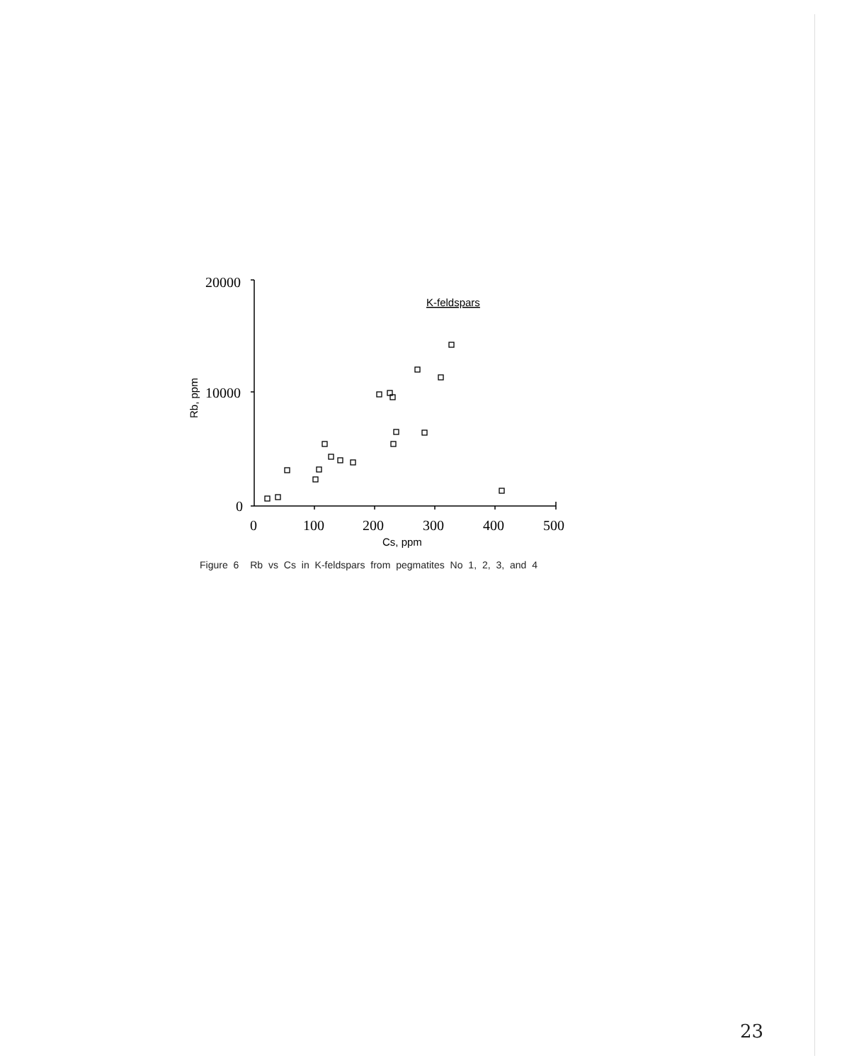20000
10000
0
0
100
200
300
400
500
Cs, ppm
K-feldspars
Rb, ppm
Figure 6 Rb vs Cs in K-feldspars from pegmatites No 1, 2, 3, and 4
23